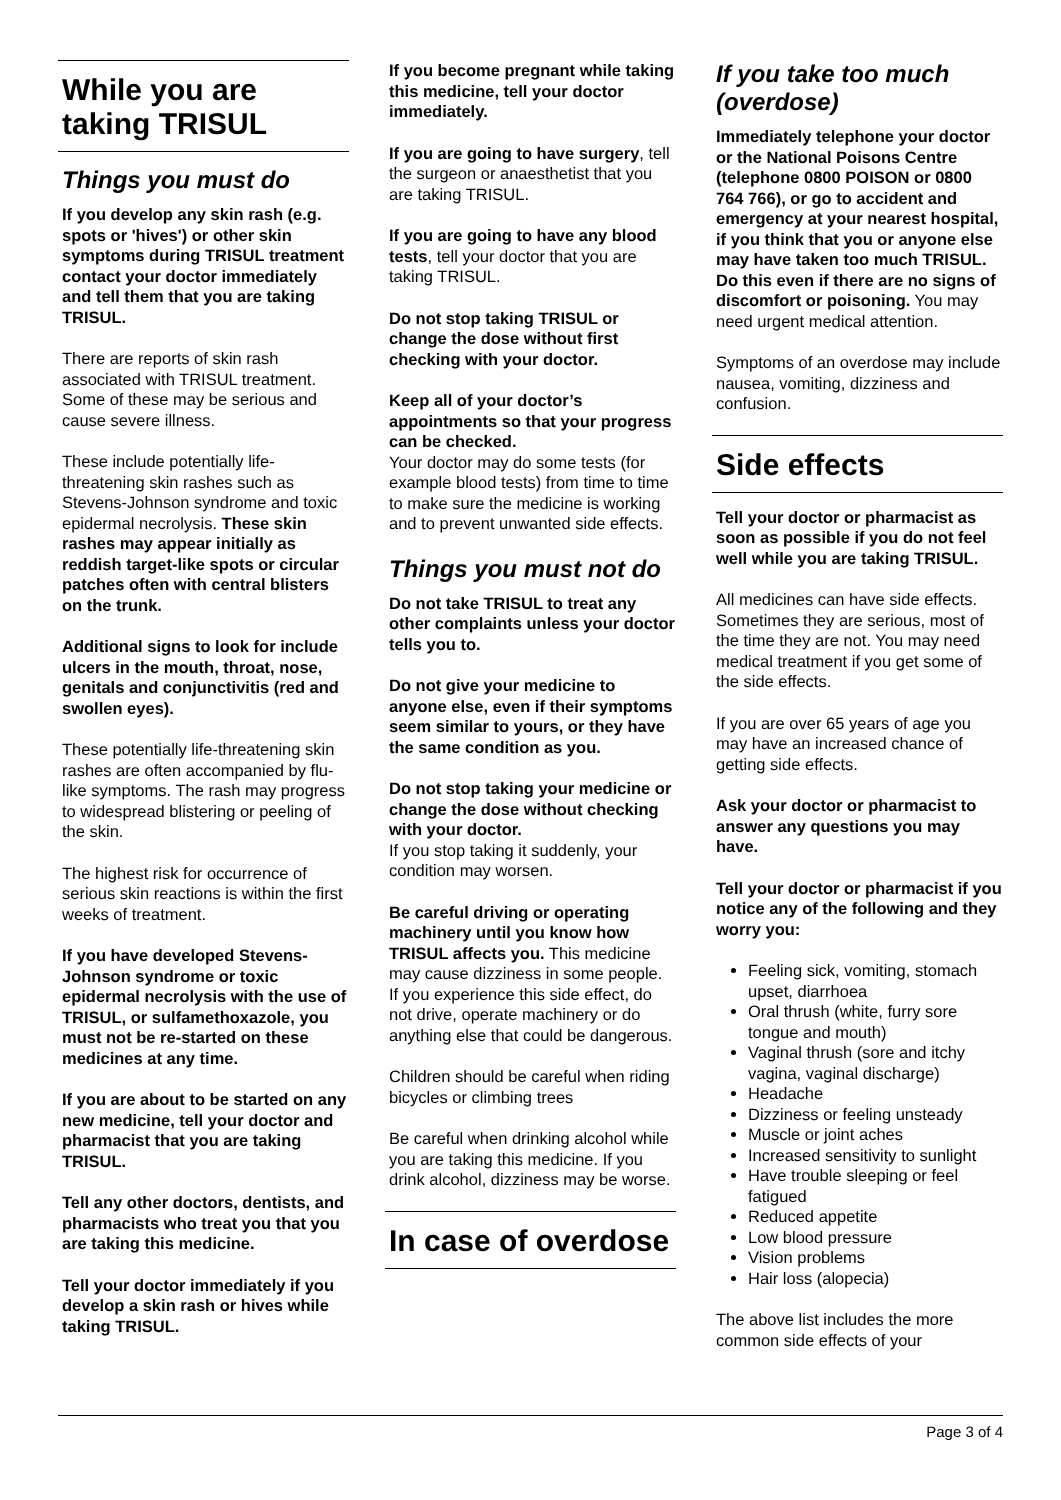While you are taking TRISUL
Things you must do
If you develop any skin rash (e.g. spots or 'hives') or other skin symptoms during TRISUL treatment contact your doctor immediately and tell them that you are taking TRISUL.
There are reports of skin rash associated with TRISUL treatment. Some of these may be serious and cause severe illness.
These include potentially life-threatening skin rashes such as Stevens-Johnson syndrome and toxic epidermal necrolysis. These skin rashes may appear initially as reddish target-like spots or circular patches often with central blisters on the trunk.
Additional signs to look for include ulcers in the mouth, throat, nose, genitals and conjunctivitis (red and swollen eyes).
These potentially life-threatening skin rashes are often accompanied by flu-like symptoms. The rash may progress to widespread blistering or peeling of the skin.
The highest risk for occurrence of serious skin reactions is within the first weeks of treatment.
If you have developed Stevens-Johnson syndrome or toxic epidermal necrolysis with the use of TRISUL, or sulfamethoxazole, you must not be re-started on these medicines at any time.
If you are about to be started on any new medicine, tell your doctor and pharmacist that you are taking TRISUL.
Tell any other doctors, dentists, and pharmacists who treat you that you are taking this medicine.
Tell your doctor immediately if you develop a skin rash or hives while taking TRISUL.
If you become pregnant while taking this medicine, tell your doctor immediately.
If you are going to have surgery, tell the surgeon or anaesthetist that you are taking TRISUL.
If you are going to have any blood tests, tell your doctor that you are taking TRISUL.
Do not stop taking TRISUL or change the dose without first checking with your doctor.
Keep all of your doctor’s appointments so that your progress can be checked.
Your doctor may do some tests (for example blood tests) from time to time to make sure the medicine is working and to prevent unwanted side effects.
Things you must not do
Do not take TRISUL to treat any other complaints unless your doctor tells you to.
Do not give your medicine to anyone else, even if their symptoms seem similar to yours, or they have the same condition as you.
Do not stop taking your medicine or change the dose without checking with your doctor.
If you stop taking it suddenly, your condition may worsen.
Be careful driving or operating machinery until you know how TRISUL affects you. This medicine may cause dizziness in some people. If you experience this side effect, do not drive, operate machinery or do anything else that could be dangerous.
Children should be careful when riding bicycles or climbing trees
Be careful when drinking alcohol while you are taking this medicine. If you drink alcohol, dizziness may be worse.
In case of overdose
If you take too much (overdose)
Immediately telephone your doctor or the National Poisons Centre (telephone 0800 POISON or 0800 764 766), or go to accident and emergency at your nearest hospital, if you think that you or anyone else may have taken too much TRISUL. Do this even if there are no signs of discomfort or poisoning. You may need urgent medical attention.
Symptoms of an overdose may include nausea, vomiting, dizziness and confusion.
Side effects
Tell your doctor or pharmacist as soon as possible if you do not feel well while you are taking TRISUL.
All medicines can have side effects. Sometimes they are serious, most of the time they are not. You may need medical treatment if you get some of the side effects.
If you are over 65 years of age you may have an increased chance of getting side effects.
Ask your doctor or pharmacist to answer any questions you may have.
Tell your doctor or pharmacist if you notice any of the following and they worry you:
Feeling sick, vomiting, stomach upset, diarrhoea
Oral thrush (white, furry sore tongue and mouth)
Vaginal thrush (sore and itchy vagina, vaginal discharge)
Headache
Dizziness or feeling unsteady
Muscle or joint aches
Increased sensitivity to sunlight
Have trouble sleeping or feel fatigued
Reduced appetite
Low blood pressure
Vision problems
Hair loss (alopecia)
The above list includes the more common side effects of your
Page 3 of 4